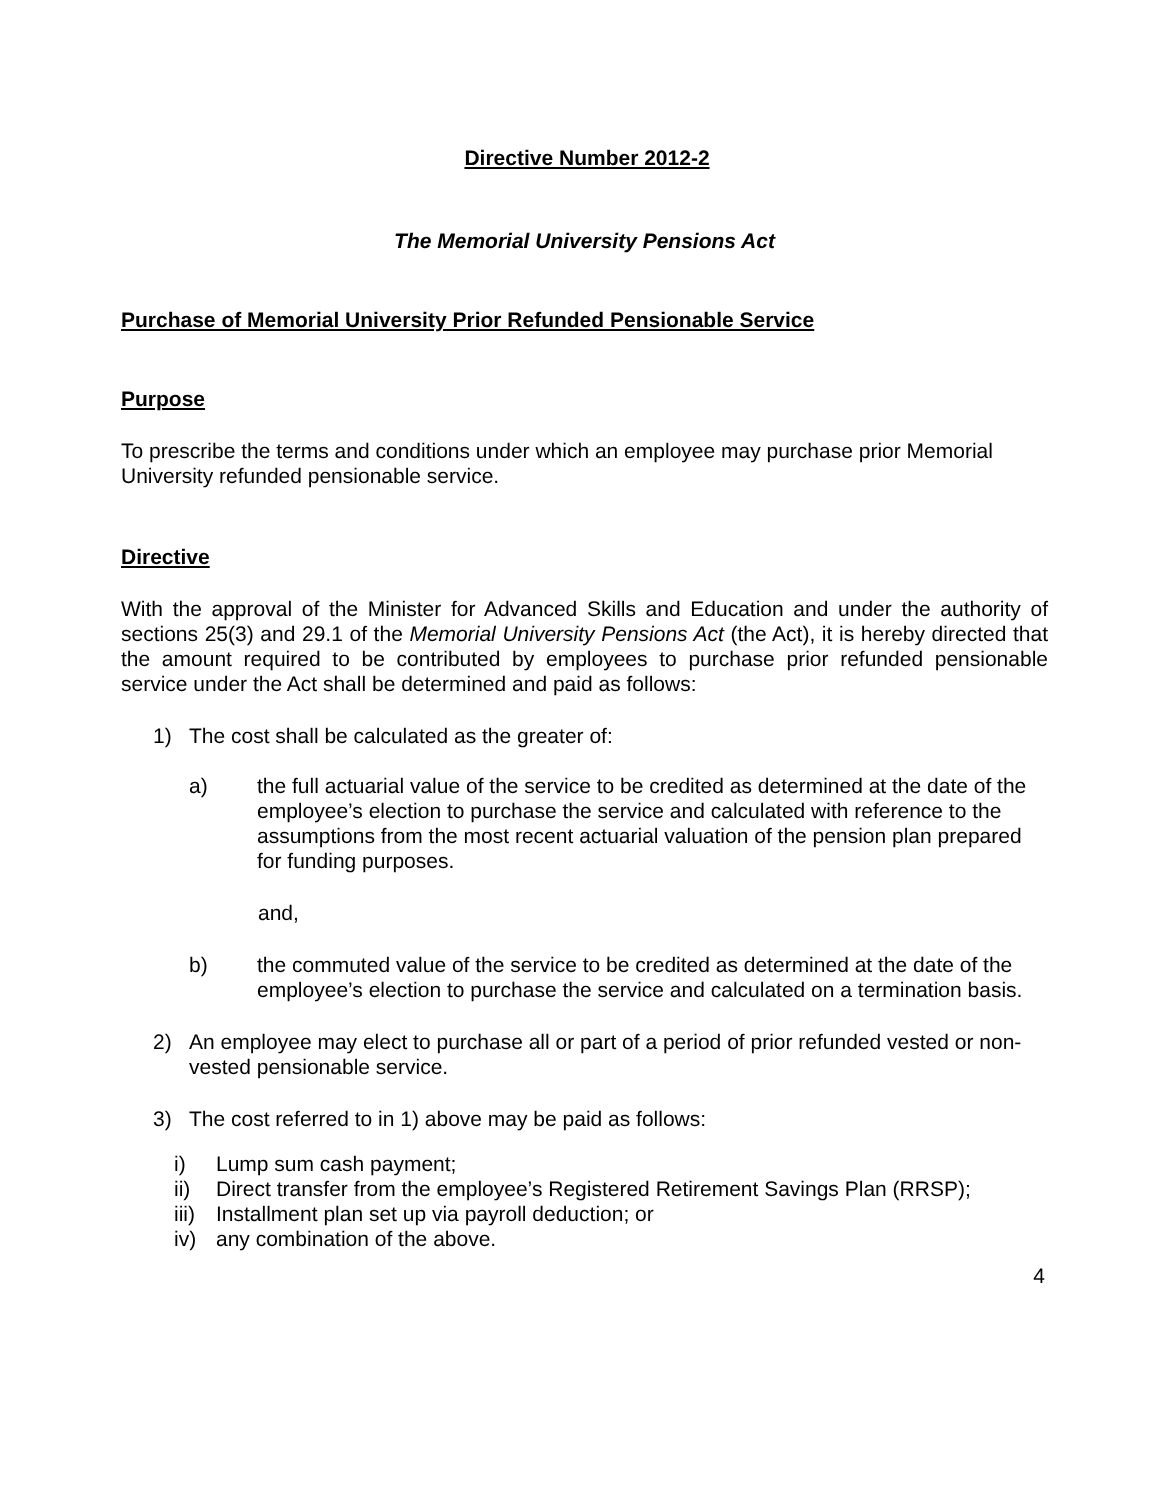Directive Number 2012-2
The Memorial University Pensions Act
Purchase of Memorial University Prior Refunded Pensionable Service
Purpose
To prescribe the terms and conditions under which an employee may purchase prior Memorial University refunded pensionable service.
Directive
With the approval of the Minister for Advanced Skills and Education and under the authority of sections 25(3) and 29.1 of the Memorial University Pensions Act (the Act), it is hereby directed that the amount required to be contributed by employees to purchase prior refunded pensionable service under the Act shall be determined and paid as follows:
1) The cost shall be calculated as the greater of:
a) the full actuarial value of the service to be credited as determined at the date of the employee’s election to purchase the service and calculated with reference to the assumptions from the most recent actuarial valuation of the pension plan prepared for funding purposes.
and,
b) the commuted value of the service to be credited as determined at the date of the employee’s election to purchase the service and calculated on a termination basis.
2) An employee may elect to purchase all or part of a period of prior refunded vested or non-vested pensionable service.
3) The cost referred to in 1) above may be paid as follows:
i) Lump sum cash payment;
ii) Direct transfer from the employee’s Registered Retirement Savings Plan (RRSP);
iii) Installment plan set up via payroll deduction; or
iv) any combination of the above.
4